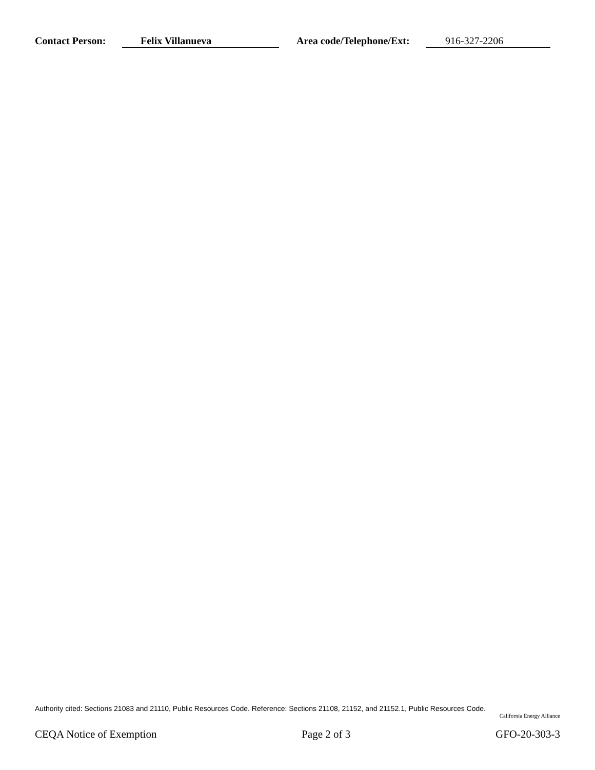Contact Person: Felix Villanueva Area code/Telephone/Ext: 916-327-2206
Authority cited: Sections 21083 and 21110, Public Resources Code. Reference: Sections 21108, 21152, and 21152.1, Public Resources Code.
California Energy Alliance
CEQA Notice of Exemption Page 2 of 3 GFO-20-303-3